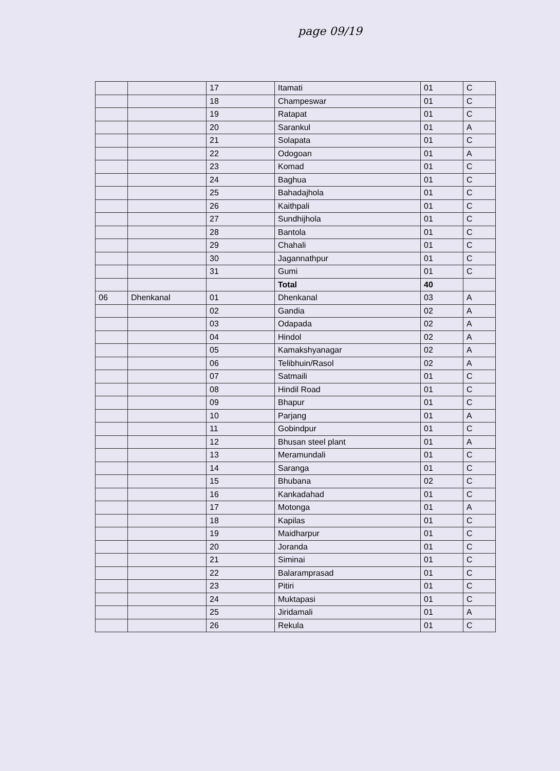page 09/19
| | | 17 | Itamati | 01 | C |
| | | 18 | Champeswar | 01 | C |
| | | 19 | Ratapat | 01 | C |
| | | 20 | Sarankul | 01 | A |
| | | 21 | Solapata | 01 | C |
| | | 22 | Odogoan | 01 | A |
| | | 23 | Komad | 01 | C |
| | | 24 | Baghua | 01 | C |
| | | 25 | Bahadajhola | 01 | C |
| | | 26 | Kaithpali | 01 | C |
| | | 27 | Sundhijhola | 01 | C |
| | | 28 | Bantola | 01 | C |
| | | 29 | Chahali | 01 | C |
| | | 30 | Jagannathpur | 01 | C |
| | | 31 | Gumi | 01 | C |
| | | | Total | 40 | |
| 06 | Dhenkanal | 01 | Dhenkanal | 03 | A |
| | | 02 | Gandia | 02 | A |
| | | 03 | Odapada | 02 | A |
| | | 04 | Hindol | 02 | A |
| | | 05 | Kamakshyanagar | 02 | A |
| | | 06 | Telibhuin/Rasol | 02 | A |
| | | 07 | Satmaili | 01 | C |
| | | 08 | Hindil Road | 01 | C |
| | | 09 | Bhapur | 01 | C |
| | | 10 | Parjang | 01 | A |
| | | 11 | Gobindpur | 01 | C |
| | | 12 | Bhusan steel plant | 01 | A |
| | | 13 | Meramundali | 01 | C |
| | | 14 | Saranga | 01 | C |
| | | 15 | Bhubana | 02 | C |
| | | 16 | Kankadahad | 01 | C |
| | | 17 | Motonga | 01 | A |
| | | 18 | Kapilas | 01 | C |
| | | 19 | Maidharpur | 01 | C |
| | | 20 | Joranda | 01 | C |
| | | 21 | Siminai | 01 | C |
| | | 22 | Balaramprasad | 01 | C |
| | | 23 | Pitiri | 01 | C |
| | | 24 | Muktapasi | 01 | C |
| | | 25 | Jiridamali | 01 | A |
| | | 26 | Rekula | 01 | C |